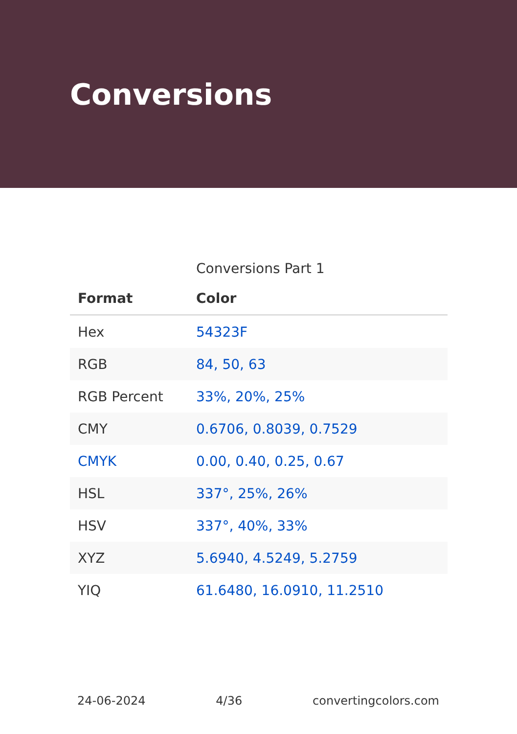Conversions
Conversions Part 1
| Format | Color |
| --- | --- |
| Hex | 54323F |
| RGB | 84, 50, 63 |
| RGB Percent | 33%, 20%, 25% |
| CMY | 0.6706, 0.8039, 0.7529 |
| CMYK | 0.00, 0.40, 0.25, 0.67 |
| HSL | 337°, 25%, 26% |
| HSV | 337°, 40%, 33% |
| XYZ | 5.6940, 4.5249, 5.2759 |
| YIQ | 61.6480, 16.0910, 11.2510 |
24-06-2024 4/36 convertingcolors.com